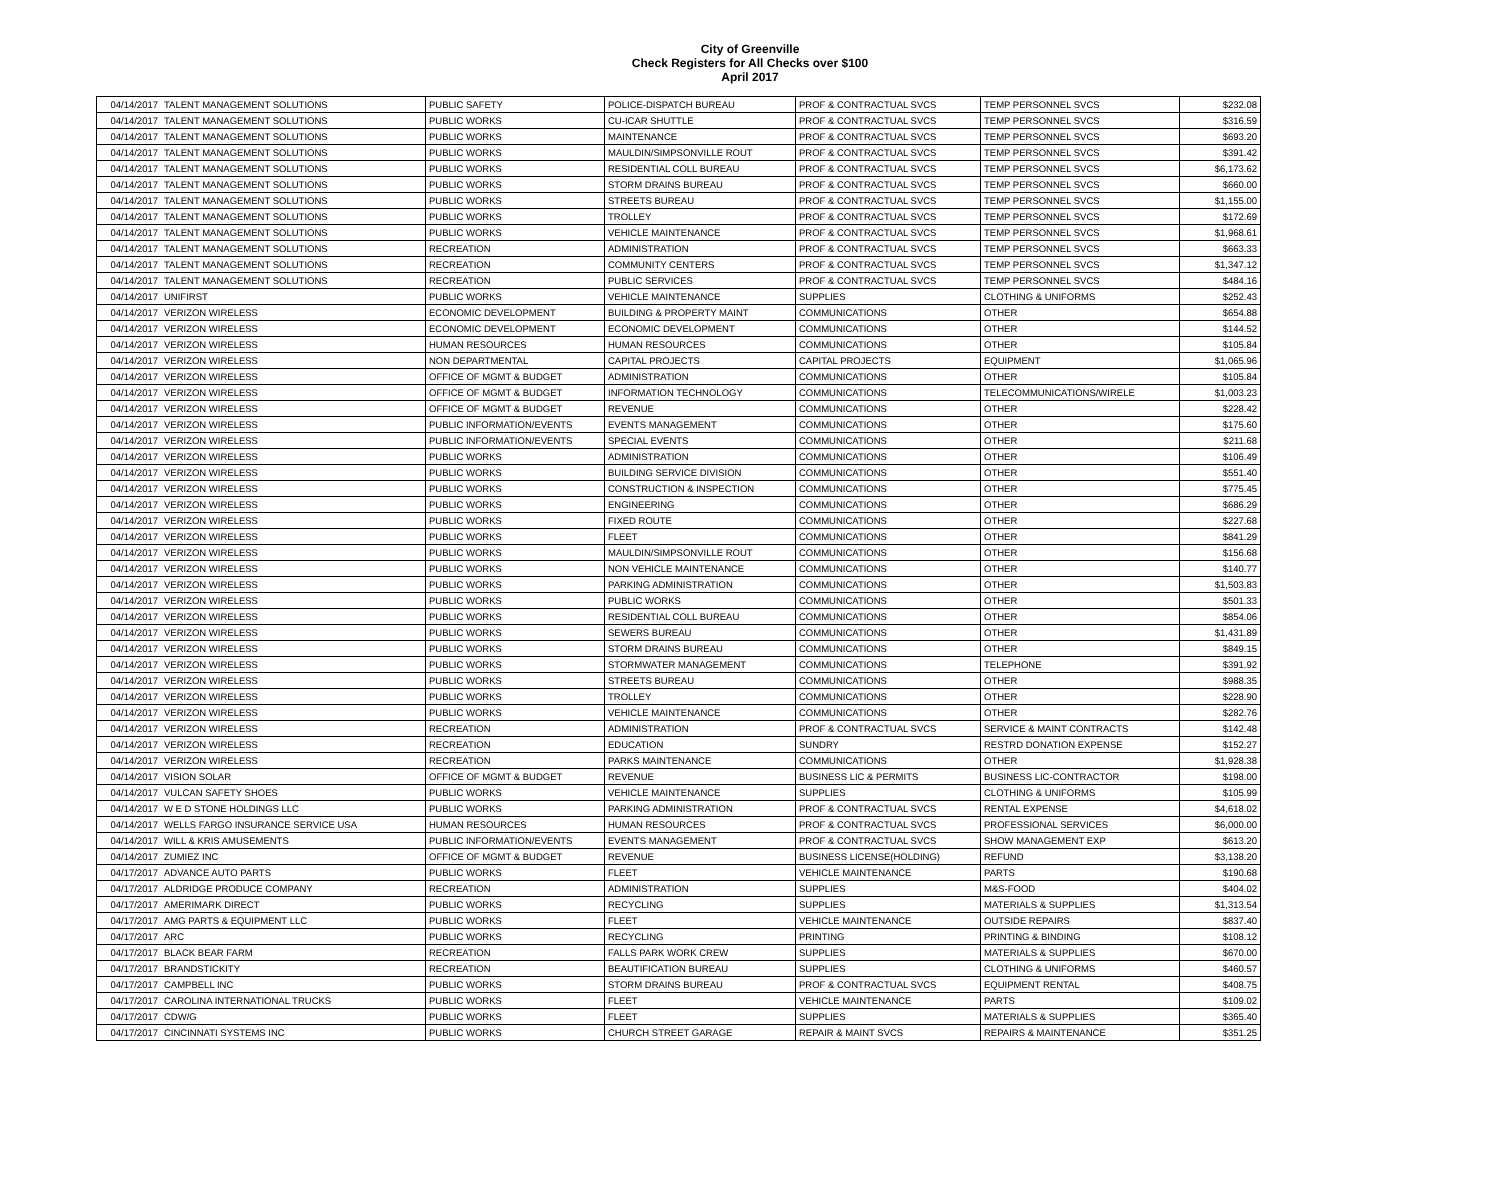City of Greenville
Check Registers for All Checks over $100
April 2017
| 04/14/2017 | TALENT MANAGEMENT SOLUTIONS | PUBLIC SAFETY | POLICE-DISPATCH BUREAU | PROF & CONTRACTUAL SVCS | TEMP PERSONNEL SVCS | $232.08 |
| 04/14/2017 | TALENT MANAGEMENT SOLUTIONS | PUBLIC WORKS | CU-ICAR SHUTTLE | PROF & CONTRACTUAL SVCS | TEMP PERSONNEL SVCS | $316.59 |
| 04/14/2017 | TALENT MANAGEMENT SOLUTIONS | PUBLIC WORKS | MAINTENANCE | PROF & CONTRACTUAL SVCS | TEMP PERSONNEL SVCS | $693.20 |
| 04/14/2017 | TALENT MANAGEMENT SOLUTIONS | PUBLIC WORKS | MAULDIN/SIMPSONVILLE ROUT | PROF & CONTRACTUAL SVCS | TEMP PERSONNEL SVCS | $391.42 |
| 04/14/2017 | TALENT MANAGEMENT SOLUTIONS | PUBLIC WORKS | RESIDENTIAL COLL BUREAU | PROF & CONTRACTUAL SVCS | TEMP PERSONNEL SVCS | $6,173.62 |
| 04/14/2017 | TALENT MANAGEMENT SOLUTIONS | PUBLIC WORKS | STORM DRAINS BUREAU | PROF & CONTRACTUAL SVCS | TEMP PERSONNEL SVCS | $660.00 |
| 04/14/2017 | TALENT MANAGEMENT SOLUTIONS | PUBLIC WORKS | STREETS BUREAU | PROF & CONTRACTUAL SVCS | TEMP PERSONNEL SVCS | $1,155.00 |
| 04/14/2017 | TALENT MANAGEMENT SOLUTIONS | PUBLIC WORKS | TROLLEY | PROF & CONTRACTUAL SVCS | TEMP PERSONNEL SVCS | $172.69 |
| 04/14/2017 | TALENT MANAGEMENT SOLUTIONS | PUBLIC WORKS | VEHICLE MAINTENANCE | PROF & CONTRACTUAL SVCS | TEMP PERSONNEL SVCS | $1,968.61 |
| 04/14/2017 | TALENT MANAGEMENT SOLUTIONS | RECREATION | ADMINISTRATION | PROF & CONTRACTUAL SVCS | TEMP PERSONNEL SVCS | $663.33 |
| 04/14/2017 | TALENT MANAGEMENT SOLUTIONS | RECREATION | COMMUNITY CENTERS | PROF & CONTRACTUAL SVCS | TEMP PERSONNEL SVCS | $1,347.12 |
| 04/14/2017 | TALENT MANAGEMENT SOLUTIONS | RECREATION | PUBLIC SERVICES | PROF & CONTRACTUAL SVCS | TEMP PERSONNEL SVCS | $484.16 |
| 04/14/2017 | UNIFIRST | PUBLIC WORKS | VEHICLE MAINTENANCE | SUPPLIES | CLOTHING & UNIFORMS | $252.43 |
| 04/14/2017 | VERIZON WIRELESS | ECONOMIC DEVELOPMENT | BUILDING & PROPERTY MAINT | COMMUNICATIONS | OTHER | $654.88 |
| 04/14/2017 | VERIZON WIRELESS | ECONOMIC DEVELOPMENT | ECONOMIC DEVELOPMENT | COMMUNICATIONS | OTHER | $144.52 |
| 04/14/2017 | VERIZON WIRELESS | HUMAN RESOURCES | HUMAN RESOURCES | COMMUNICATIONS | OTHER | $105.84 |
| 04/14/2017 | VERIZON WIRELESS | NON DEPARTMENTAL | CAPITAL PROJECTS | CAPITAL PROJECTS | EQUIPMENT | $1,065.96 |
| 04/14/2017 | VERIZON WIRELESS | OFFICE OF MGMT & BUDGET | ADMINISTRATION | COMMUNICATIONS | OTHER | $105.84 |
| 04/14/2017 | VERIZON WIRELESS | OFFICE OF MGMT & BUDGET | INFORMATION TECHNOLOGY | COMMUNICATIONS | TELECOMMUNICATIONS/WIRELE | $1,003.23 |
| 04/14/2017 | VERIZON WIRELESS | OFFICE OF MGMT & BUDGET | REVENUE | COMMUNICATIONS | OTHER | $228.42 |
| 04/14/2017 | VERIZON WIRELESS | PUBLIC INFORMATION/EVENTS | EVENTS MANAGEMENT | COMMUNICATIONS | OTHER | $175.60 |
| 04/14/2017 | VERIZON WIRELESS | PUBLIC INFORMATION/EVENTS | SPECIAL EVENTS | COMMUNICATIONS | OTHER | $211.68 |
| 04/14/2017 | VERIZON WIRELESS | PUBLIC WORKS | ADMINISTRATION | COMMUNICATIONS | OTHER | $106.49 |
| 04/14/2017 | VERIZON WIRELESS | PUBLIC WORKS | BUILDING SERVICE DIVISION | COMMUNICATIONS | OTHER | $551.40 |
| 04/14/2017 | VERIZON WIRELESS | PUBLIC WORKS | CONSTRUCTION & INSPECTION | COMMUNICATIONS | OTHER | $775.45 |
| 04/14/2017 | VERIZON WIRELESS | PUBLIC WORKS | ENGINEERING | COMMUNICATIONS | OTHER | $686.29 |
| 04/14/2017 | VERIZON WIRELESS | PUBLIC WORKS | FIXED ROUTE | COMMUNICATIONS | OTHER | $227.68 |
| 04/14/2017 | VERIZON WIRELESS | PUBLIC WORKS | FLEET | COMMUNICATIONS | OTHER | $841.29 |
| 04/14/2017 | VERIZON WIRELESS | PUBLIC WORKS | MAULDIN/SIMPSONVILLE ROUT | COMMUNICATIONS | OTHER | $156.68 |
| 04/14/2017 | VERIZON WIRELESS | PUBLIC WORKS | NON VEHICLE MAINTENANCE | COMMUNICATIONS | OTHER | $140.77 |
| 04/14/2017 | VERIZON WIRELESS | PUBLIC WORKS | PARKING ADMINISTRATION | COMMUNICATIONS | OTHER | $1,503.83 |
| 04/14/2017 | VERIZON WIRELESS | PUBLIC WORKS | PUBLIC WORKS | COMMUNICATIONS | OTHER | $501.33 |
| 04/14/2017 | VERIZON WIRELESS | PUBLIC WORKS | RESIDENTIAL COLL BUREAU | COMMUNICATIONS | OTHER | $854.06 |
| 04/14/2017 | VERIZON WIRELESS | PUBLIC WORKS | SEWERS BUREAU | COMMUNICATIONS | OTHER | $1,431.89 |
| 04/14/2017 | VERIZON WIRELESS | PUBLIC WORKS | STORM DRAINS BUREAU | COMMUNICATIONS | OTHER | $849.15 |
| 04/14/2017 | VERIZON WIRELESS | PUBLIC WORKS | STORMWATER MANAGEMENT | COMMUNICATIONS | TELEPHONE | $391.92 |
| 04/14/2017 | VERIZON WIRELESS | PUBLIC WORKS | STREETS BUREAU | COMMUNICATIONS | OTHER | $988.35 |
| 04/14/2017 | VERIZON WIRELESS | PUBLIC WORKS | TROLLEY | COMMUNICATIONS | OTHER | $228.90 |
| 04/14/2017 | VERIZON WIRELESS | PUBLIC WORKS | VEHICLE MAINTENANCE | COMMUNICATIONS | OTHER | $282.76 |
| 04/14/2017 | VERIZON WIRELESS | RECREATION | ADMINISTRATION | PROF & CONTRACTUAL SVCS | SERVICE & MAINT CONTRACTS | $142.48 |
| 04/14/2017 | VERIZON WIRELESS | RECREATION | EDUCATION | SUNDRY | RESTRD DONATION EXPENSE | $152.27 |
| 04/14/2017 | VERIZON WIRELESS | RECREATION | PARKS MAINTENANCE | COMMUNICATIONS | OTHER | $1,928.38 |
| 04/14/2017 | VISION SOLAR | OFFICE OF MGMT & BUDGET | REVENUE | BUSINESS LIC & PERMITS | BUSINESS LIC-CONTRACTOR | $198.00 |
| 04/14/2017 | VULCAN SAFETY SHOES | PUBLIC WORKS | VEHICLE MAINTENANCE | SUPPLIES | CLOTHING & UNIFORMS | $105.99 |
| 04/14/2017 | W E D STONE HOLDINGS LLC | PUBLIC WORKS | PARKING ADMINISTRATION | PROF & CONTRACTUAL SVCS | RENTAL EXPENSE | $4,618.02 |
| 04/14/2017 | WELLS FARGO INSURANCE SERVICE USA | HUMAN RESOURCES | HUMAN RESOURCES | PROF & CONTRACTUAL SVCS | PROFESSIONAL SERVICES | $6,000.00 |
| 04/14/2017 | WILL & KRIS AMUSEMENTS | PUBLIC INFORMATION/EVENTS | EVENTS MANAGEMENT | PROF & CONTRACTUAL SVCS | SHOW MANAGEMENT EXP | $613.20 |
| 04/14/2017 | ZUMIEZ INC | OFFICE OF MGMT & BUDGET | REVENUE | BUSINESS LICENSE(HOLDING) | REFUND | $3,138.20 |
| 04/17/2017 | ADVANCE AUTO PARTS | PUBLIC WORKS | FLEET | VEHICLE MAINTENANCE | PARTS | $190.68 |
| 04/17/2017 | ALDRIDGE PRODUCE COMPANY | RECREATION | ADMINISTRATION | SUPPLIES | M&S-FOOD | $404.02 |
| 04/17/2017 | AMERIMARK DIRECT | PUBLIC WORKS | RECYCLING | SUPPLIES | MATERIALS & SUPPLIES | $1,313.54 |
| 04/17/2017 | AMG PARTS & EQUIPMENT LLC | PUBLIC WORKS | FLEET | VEHICLE MAINTENANCE | OUTSIDE REPAIRS | $837.40 |
| 04/17/2017 | ARC | PUBLIC WORKS | RECYCLING | PRINTING | PRINTING & BINDING | $108.12 |
| 04/17/2017 | BLACK BEAR FARM | RECREATION | FALLS PARK WORK CREW | SUPPLIES | MATERIALS & SUPPLIES | $670.00 |
| 04/17/2017 | BRANDSTICKITY | RECREATION | BEAUTIFICATION BUREAU | SUPPLIES | CLOTHING & UNIFORMS | $460.57 |
| 04/17/2017 | CAMPBELL INC | PUBLIC WORKS | STORM DRAINS BUREAU | PROF & CONTRACTUAL SVCS | EQUIPMENT RENTAL | $408.75 |
| 04/17/2017 | CAROLINA INTERNATIONAL TRUCKS | PUBLIC WORKS | FLEET | VEHICLE MAINTENANCE | PARTS | $109.02 |
| 04/17/2017 | CDW/G | PUBLIC WORKS | FLEET | SUPPLIES | MATERIALS & SUPPLIES | $365.40 |
| 04/17/2017 | CINCINNATI SYSTEMS INC | PUBLIC WORKS | CHURCH STREET GARAGE | REPAIR & MAINT SVCS | REPAIRS & MAINTENANCE | $351.25 |